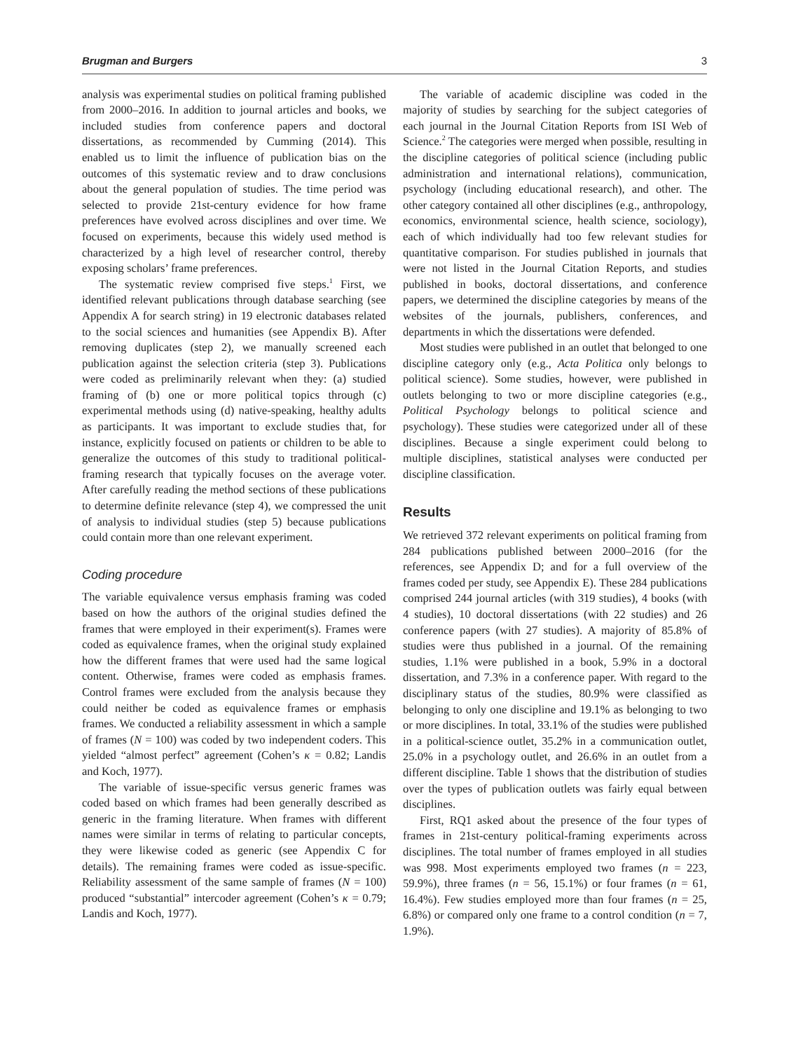Brugman and Burgers 3
analysis was experimental studies on political framing published from 2000–2016. In addition to journal articles and books, we included studies from conference papers and doctoral dissertations, as recommended by Cumming (2014). This enabled us to limit the influence of publication bias on the outcomes of this systematic review and to draw conclusions about the general population of studies. The time period was selected to provide 21st-century evidence for how frame preferences have evolved across disciplines and over time. We focused on experiments, because this widely used method is characterized by a high level of researcher control, thereby exposing scholars’ frame preferences.
The systematic review comprised five steps.<sup>1</sup> First, we identified relevant publications through database searching (see Appendix A for search string) in 19 electronic databases related to the social sciences and humanities (see Appendix B). After removing duplicates (step 2), we manually screened each publication against the selection criteria (step 3). Publications were coded as preliminarily relevant when they: (a) studied framing of (b) one or more political topics through (c) experimental methods using (d) native-speaking, healthy adults as participants. It was important to exclude studies that, for instance, explicitly focused on patients or children to be able to generalize the outcomes of this study to traditional political-framing research that typically focuses on the average voter. After carefully reading the method sections of these publications to determine definite relevance (step 4), we compressed the unit of analysis to individual studies (step 5) because publications could contain more than one relevant experiment.
Coding procedure
The variable equivalence versus emphasis framing was coded based on how the authors of the original studies defined the frames that were employed in their experiment(s). Frames were coded as equivalence frames, when the original study explained how the different frames that were used had the same logical content. Otherwise, frames were coded as emphasis frames. Control frames were excluded from the analysis because they could neither be coded as equivalence frames or emphasis frames. We conducted a reliability assessment in which a sample of frames (N = 100) was coded by two independent coders. This yielded “almost perfect” agreement (Cohen’s κ = 0.82; Landis and Koch, 1977).
The variable of issue-specific versus generic frames was coded based on which frames had been generally described as generic in the framing literature. When frames with different names were similar in terms of relating to particular concepts, they were likewise coded as generic (see Appendix C for details). The remaining frames were coded as issue-specific. Reliability assessment of the same sample of frames (N = 100) produced “substantial” intercoder agreement (Cohen’s κ = 0.79; Landis and Koch, 1977).
The variable of academic discipline was coded in the majority of studies by searching for the subject categories of each journal in the Journal Citation Reports from ISI Web of Science.<sup>2</sup> The categories were merged when possible, resulting in the discipline categories of political science (including public administration and international relations), communication, psychology (including educational research), and other. The other category contained all other disciplines (e.g., anthropology, economics, environmental science, health science, sociology), each of which individually had too few relevant studies for quantitative comparison. For studies published in journals that were not listed in the Journal Citation Reports, and studies published in books, doctoral dissertations, and conference papers, we determined the discipline categories by means of the websites of the journals, publishers, conferences, and departments in which the dissertations were defended.
Most studies were published in an outlet that belonged to one discipline category only (e.g., Acta Politica only belongs to political science). Some studies, however, were published in outlets belonging to two or more discipline categories (e.g., Political Psychology belongs to political science and psychology). These studies were categorized under all of these disciplines. Because a single experiment could belong to multiple disciplines, statistical analyses were conducted per discipline classification.
Results
We retrieved 372 relevant experiments on political framing from 284 publications published between 2000–2016 (for the references, see Appendix D; and for a full overview of the frames coded per study, see Appendix E). These 284 publications comprised 244 journal articles (with 319 studies), 4 books (with 4 studies), 10 doctoral dissertations (with 22 studies) and 26 conference papers (with 27 studies). A majority of 85.8% of studies were thus published in a journal. Of the remaining studies, 1.1% were published in a book, 5.9% in a doctoral dissertation, and 7.3% in a conference paper. With regard to the disciplinary status of the studies, 80.9% were classified as belonging to only one discipline and 19.1% as belonging to two or more disciplines. In total, 33.1% of the studies were published in a political-science outlet, 35.2% in a communication outlet, 25.0% in a psychology outlet, and 26.6% in an outlet from a different discipline. Table 1 shows that the distribution of studies over the types of publication outlets was fairly equal between disciplines.
First, RQ1 asked about the presence of the four types of frames in 21st-century political-framing experiments across disciplines. The total number of frames employed in all studies was 998. Most experiments employed two frames (n = 223, 59.9%), three frames (n = 56, 15.1%) or four frames (n = 61, 16.4%). Few studies employed more than four frames (n = 25, 6.8%) or compared only one frame to a control condition (n = 7, 1.9%).